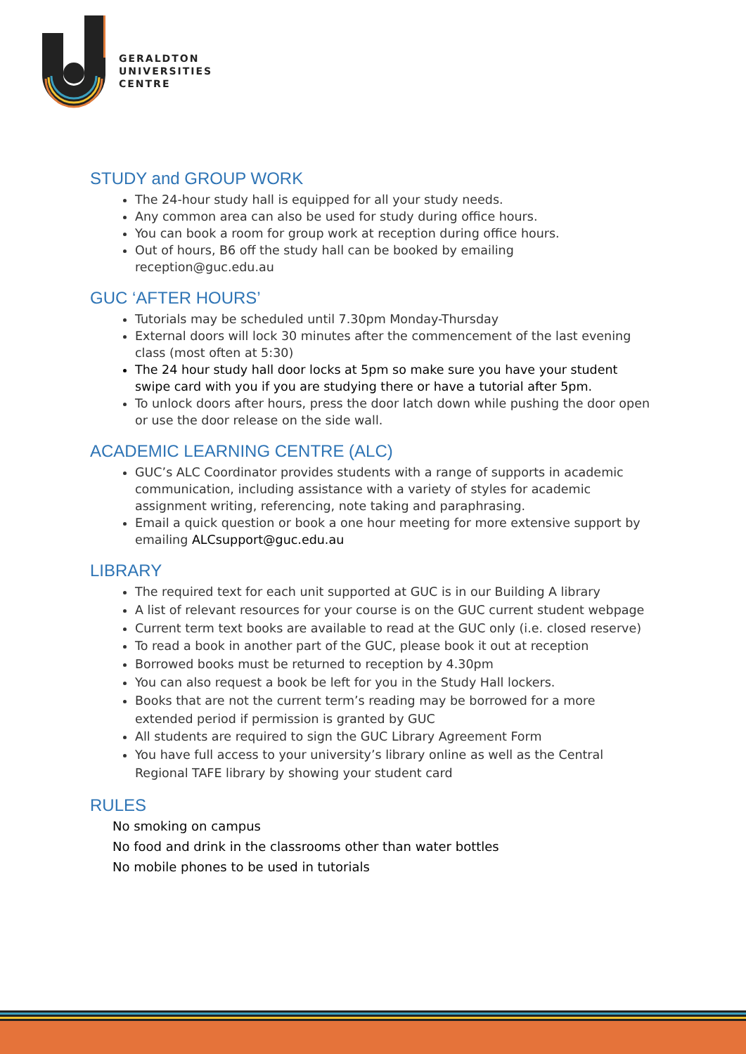GERALDTON
UNIVERSITIES
CENTRE
STUDY and GROUP WORK
The 24-hour study hall is equipped for all your study needs.
Any common area can also be used for study during office hours.
You can book a room for group work at reception during office hours.
Out of hours, B6 off the study hall can be booked by emailing reception@guc.edu.au
GUC ‘AFTER HOURS’
Tutorials may be scheduled until 7.30pm Monday-Thursday
External doors will lock 30 minutes after the commencement of the last evening class (most often at 5:30)
The 24 hour study hall door locks at 5pm so make sure you have your student swipe card with you if you are studying there or have a tutorial after 5pm.
To unlock doors after hours, press the door latch down while pushing the door open or use the door release on the side wall.
ACADEMIC LEARNING CENTRE (ALC)
GUC’s ALC Coordinator provides students with a range of supports in academic communication, including assistance with a variety of styles for academic assignment writing, referencing, note taking and paraphrasing.
Email a quick question or book a one hour meeting for more extensive support by emailing ALCsupport@guc.edu.au
LIBRARY
The required text for each unit supported at GUC is in our Building A library
A list of relevant resources for your course is on the GUC current student webpage
Current term text books are available to read at the GUC only (i.e. closed reserve)
To read a book in another part of the GUC, please book it out at reception
Borrowed books must be returned to reception by 4.30pm
You can also request a book be left for you in the Study Hall lockers.
Books that are not the current term’s reading may be borrowed for a more extended period if permission is granted by GUC
All students are required to sign the GUC Library Agreement Form
You have full access to your university’s library online as well as the Central Regional TAFE library by showing your student card
RULES
No smoking on campus
No food and drink in the classrooms other than water bottles
No mobile phones to be used in tutorials